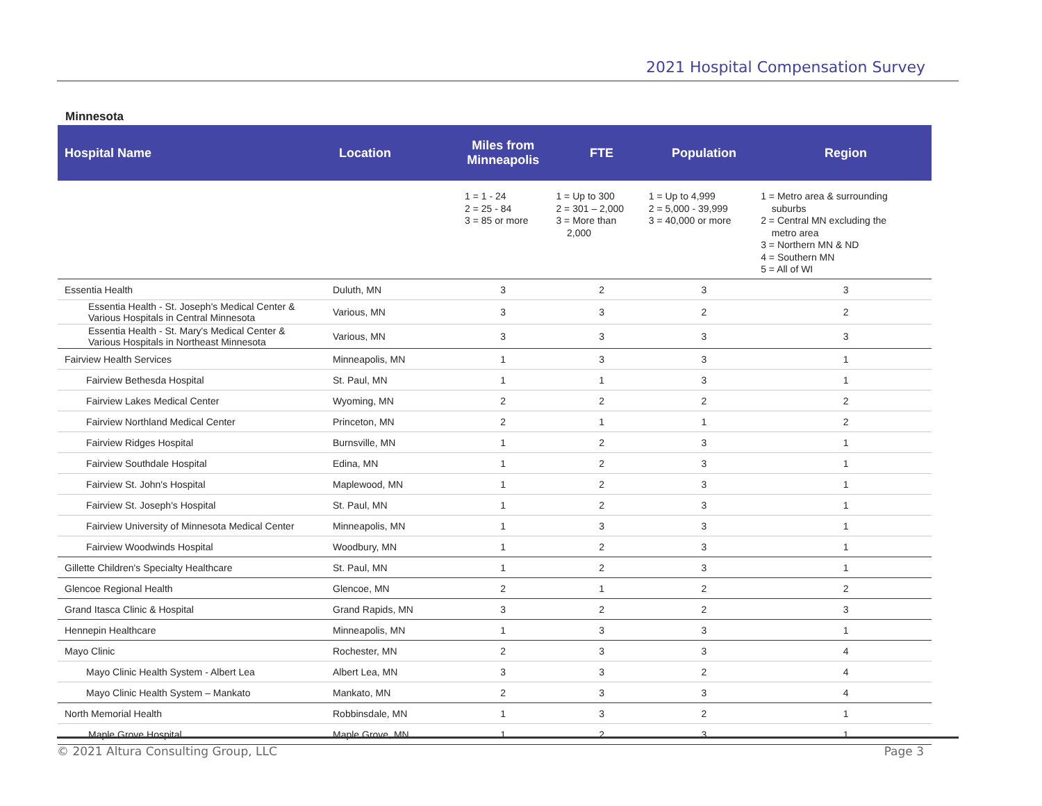2021 Hospital Compensation Survey
Minnesota
| Hospital Name | Location | Miles from Minneapolis | FTE | Population | Region |
| --- | --- | --- | --- | --- | --- |
| | | 1 = 1 - 24 2 = 25 - 84 3 = 85 or more | 1 = Up to 300 2 = 301 – 2,000 3 = More than 2,000 | 1 = Up to 4,999 2 = 5,000 - 39,999 3 = 40,000 or more | 1 = Metro area & surrounding suburbs 2 = Central MN excluding the metro area 3 = Northern MN & ND 4 = Southern MN 5 = All of WI |
| Essentia Health | Duluth, MN | 3 | 2 | 3 | 3 |
| Essentia Health - St. Joseph's Medical Center & Various Hospitals in Central Minnesota | Various, MN | 3 | 3 | 2 | 2 |
| Essentia Health - St. Mary's Medical Center & Various Hospitals in Northeast Minnesota | Various, MN | 3 | 3 | 3 | 3 |
| Fairview Health Services | Minneapolis, MN | 1 | 3 | 3 | 1 |
| Fairview Bethesda Hospital | St. Paul, MN | 1 | 1 | 3 | 1 |
| Fairview Lakes Medical Center | Wyoming, MN | 2 | 2 | 2 | 2 |
| Fairview Northland Medical Center | Princeton, MN | 2 | 1 | 1 | 2 |
| Fairview Ridges Hospital | Burnsville, MN | 1 | 2 | 3 | 1 |
| Fairview Southdale Hospital | Edina, MN | 1 | 2 | 3 | 1 |
| Fairview St. John's Hospital | Maplewood, MN | 1 | 2 | 3 | 1 |
| Fairview St. Joseph's Hospital | St. Paul, MN | 1 | 2 | 3 | 1 |
| Fairview University of Minnesota Medical Center | Minneapolis, MN | 1 | 3 | 3 | 1 |
| Fairview Woodwinds Hospital | Woodbury, MN | 1 | 2 | 3 | 1 |
| Gillette Children's Specialty Healthcare | St. Paul, MN | 1 | 2 | 3 | 1 |
| Glencoe Regional Health | Glencoe, MN | 2 | 1 | 2 | 2 |
| Grand Itasca Clinic & Hospital | Grand Rapids, MN | 3 | 2 | 2 | 3 |
| Hennepin Healthcare | Minneapolis, MN | 1 | 3 | 3 | 1 |
| Mayo Clinic | Rochester, MN | 2 | 3 | 3 | 4 |
| Mayo Clinic Health System - Albert Lea | Albert Lea, MN | 3 | 3 | 2 | 4 |
| Mayo Clinic Health System – Mankato | Mankato, MN | 2 | 3 | 3 | 4 |
| North Memorial Health | Robbinsdale, MN | 1 | 3 | 2 | 1 |
| Maple Grove Hospital | Maple Grove, MN | 1 | 2 | 3 | 1 |
© 2021 Altura Consulting Group, LLC Page 3